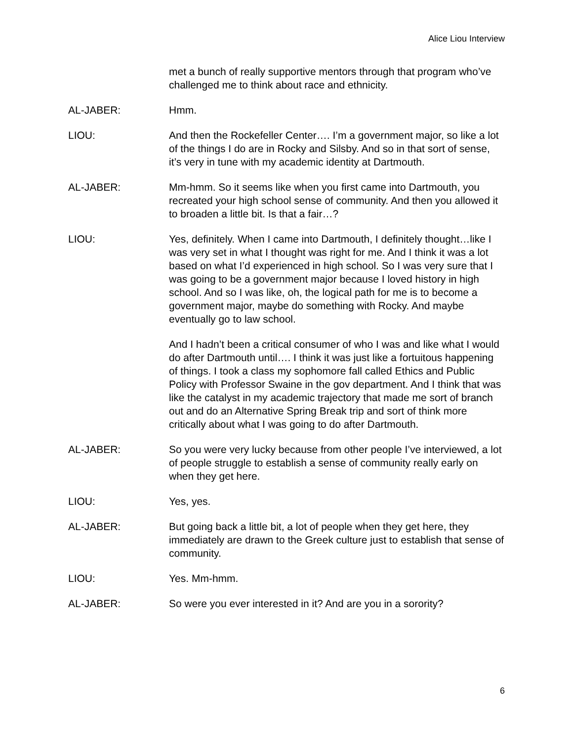Alice Liou Interview
met a bunch of really supportive mentors through that program who’ve challenged me to think about race and ethnicity.
AL-JABER: Hmm.
LIOU: And then the Rockefeller Center…. I’m a government major, so like a lot of the things I do are in Rocky and Silsby. And so in that sort of sense, it’s very in tune with my academic identity at Dartmouth.
AL-JABER: Mm-hmm. So it seems like when you first came into Dartmouth, you recreated your high school sense of community. And then you allowed it to broaden a little bit. Is that a fair…?
LIOU: Yes, definitely. When I came into Dartmouth, I definitely thought…like I was very set in what I thought was right for me. And I think it was a lot based on what I’d experienced in high school. So I was very sure that I was going to be a government major because I loved history in high school. And so I was like, oh, the logical path for me is to become a government major, maybe do something with Rocky. And maybe eventually go to law school.
And I hadn’t been a critical consumer of who I was and like what I would do after Dartmouth until…. I think it was just like a fortuitous happening of things. I took a class my sophomore fall called Ethics and Public Policy with Professor Swaine in the gov department. And I think that was like the catalyst in my academic trajectory that made me sort of branch out and do an Alternative Spring Break trip and sort of think more critically about what I was going to do after Dartmouth.
AL-JABER: So you were very lucky because from other people I’ve interviewed, a lot of people struggle to establish a sense of community really early on when they get here.
LIOU: Yes, yes.
AL-JABER: But going back a little bit, a lot of people when they get here, they immediately are drawn to the Greek culture just to establish that sense of community.
LIOU: Yes. Mm-hmm.
AL-JABER: So were you ever interested in it? And are you in a sorority?
6